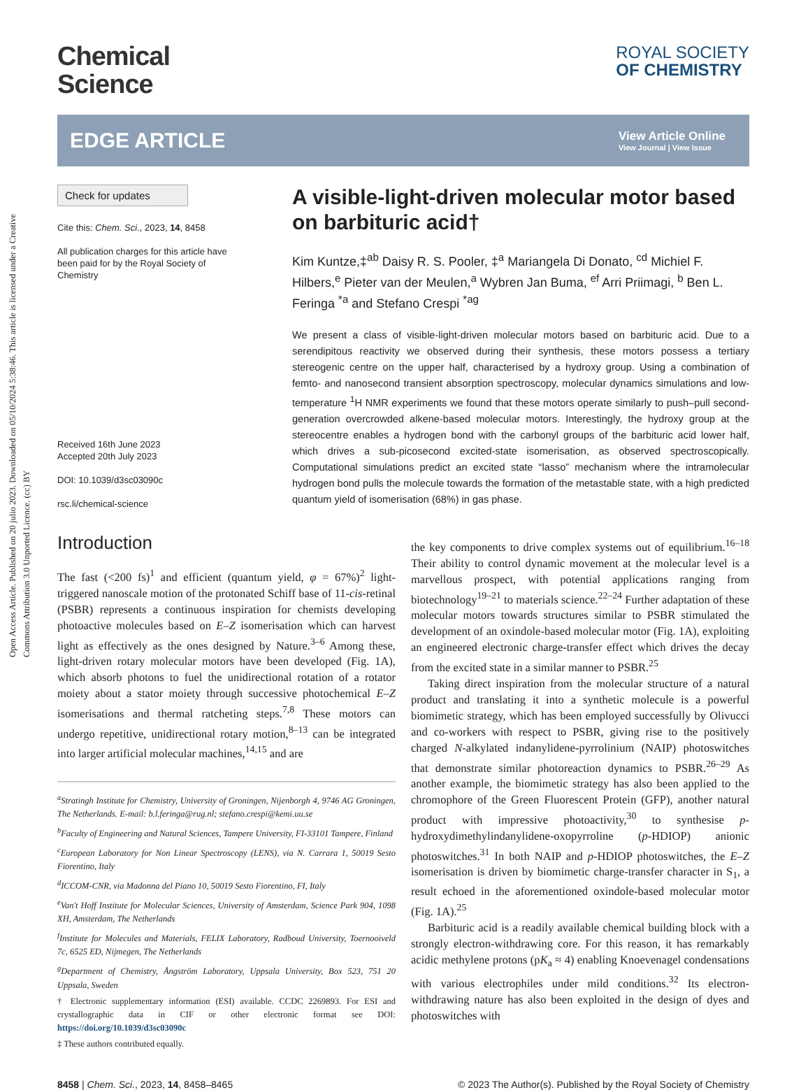Open Access Article. Published on 20 julio 2023. Downloaded on 05/10/2024 5:38:46. This article is licensed under a Creative Commons Attribution 3.0 Unported Licence. (cc) BY
Chemical
Science
ROYAL SOCIETY
OF CHEMISTRY
EDGE ARTICLE
View Article Online
View Journal | View Issue
Check for updates
Cite this: Chem. Sci., 2023, 14, 8458
All publication charges for this article have been paid for by the Royal Society of Chemistry
Received 16th June 2023
Accepted 20th July 2023
DOI: 10.1039/d3sc03090c
rsc.li/chemical-science
A visible-light-driven molecular motor based on barbituric acid†
Kim Kuntze,‡<sup>ab</sup> Daisy R. S. Pooler, ‡<sup>a</sup> Mariangela Di Donato, <sup>cd</sup> Michiel F. Hilbers,<sup>e</sup> Pieter van der Meulen,<sup>a</sup> Wybren Jan Buma, <sup>ef</sup> Arri Priimagi, <sup>b</sup> Ben L. Feringa <sup>*a</sup> and Stefano Crespi <sup>*ag</sup>
We present a class of visible-light-driven molecular motors based on barbituric acid. Due to a serendipitous reactivity we observed during their synthesis, these motors possess a tertiary stereogenic centre on the upper half, characterised by a hydroxy group. Using a combination of femto- and nanosecond transient absorption spectroscopy, molecular dynamics simulations and low-temperature <sup>1</sup>H NMR experiments we found that these motors operate similarly to push–pull second-generation overcrowded alkene-based molecular motors. Interestingly, the hydroxy group at the stereocentre enables a hydrogen bond with the carbonyl groups of the barbituric acid lower half, which drives a sub-picosecond excited-state isomerisation, as observed spectroscopically. Computational simulations predict an excited state “lasso” mechanism where the intramolecular hydrogen bond pulls the molecule towards the formation of the metastable state, with a high predicted quantum yield of isomerisation (68%) in gas phase.
Introduction
The fast (<200 fs)<sup>1</sup> and efficient (quantum yield, φ = 67%)<sup>2</sup> light-triggered nanoscale motion of the protonated Schiff base of 11-cis-retinal (PSBR) represents a continuous inspiration for chemists developing photoactive molecules based on E–Z isomerisation which can harvest light as effectively as the ones designed by Nature.<sup>3–6</sup> Among these, light-driven rotary molecular motors have been developed (Fig. 1A), which absorb photons to fuel the unidirectional rotation of a rotator moiety about a stator moiety through successive photochemical E–Z isomerisations and thermal ratcheting steps.<sup>7,8</sup> These motors can undergo repetitive, unidirectional rotary motion,<sup>8–13</sup> can be integrated into larger artificial molecular machines,<sup>14,15</sup> and are
<sup>a</sup> Stratingh Institute for Chemistry, University of Groningen, Nijenborgh 4, 9746 AG Groningen, The Netherlands. E-mail: b.l.feringa@rug.nl; stefano.crespi@kemi.uu.se
<sup>b</sup> Faculty of Engineering and Natural Sciences, Tampere University, FI-33101 Tampere, Finland
<sup>c</sup> European Laboratory for Non Linear Spectroscopy (LENS), via N. Carrara 1, 50019 Sesto Fiorentino, Italy
<sup>d</sup> ICCOM-CNR, via Madonna del Piano 10, 50019 Sesto Fiorentino, FI, Italy
<sup>e</sup> Van't Hoff Institute for Molecular Sciences, University of Amsterdam, Science Park 904, 1098 XH, Amsterdam, The Netherlands
<sup>f</sup> Institute for Molecules and Materials, FELIX Laboratory, Radboud University, Toernooiveld 7c, 6525 ED, Nijmegen, The Netherlands
<sup>g</sup> Department of Chemistry, Ångström Laboratory, Uppsala University, Box 523, 751 20 Uppsala, Sweden
† Electronic supplementary information (ESI) available. CCDC 2269893. For ESI and crystallographic data in CIF or other electronic format see DOI: https://doi.org/10.1039/d3sc03090c
‡ These authors contributed equally.
the key components to drive complex systems out of equilibrium.<sup>16–18</sup> Their ability to control dynamic movement at the molecular level is a marvellous prospect, with potential applications ranging from biotechnology<sup>19–21</sup> to materials science.<sup>22–24</sup> Further adaptation of these molecular motors towards structures similar to PSBR stimulated the development of an oxindole-based molecular motor (Fig. 1A), exploiting an engineered electronic charge-transfer effect which drives the decay from the excited state in a similar manner to PSBR.<sup>25</sup>
Taking direct inspiration from the molecular structure of a natural product and translating it into a synthetic molecule is a powerful biomimetic strategy, which has been employed successfully by Olivucci and co-workers with respect to PSBR, giving rise to the positively charged N-alkylated indanylidene-pyrrolinium (NAIP) photoswitches that demonstrate similar photoreaction dynamics to PSBR.<sup>26–29</sup> As another example, the biomimetic strategy has also been applied to the chromophore of the Green Fluorescent Protein (GFP), another natural product with impressive photoactivity,<sup>30</sup> to synthesise p-hydroxydimethylindanylidene-oxopyrroline (p-HDIOP) anionic photoswitches.<sup>31</sup> In both NAIP and p-HDIOP photoswitches, the E–Z isomerisation is driven by biomimetic charge-transfer character in S<sub>1</sub>, a result echoed in the aforementioned oxindole-based molecular motor (Fig. 1A).<sup>25</sup>
Barbituric acid is a readily available chemical building block with a strongly electron-withdrawing core. For this reason, it has remarkably acidic methylene protons (pK<sub>a</sub> ≈ 4) enabling Knoevenagel condensations with various electrophiles under mild conditions.<sup>32</sup> Its electron-withdrawing nature has also been exploited in the design of dyes and photoswitches with
8458 | Chem. Sci., 2023, 14, 8458–8465 © 2023 The Author(s). Published by the Royal Society of Chemistry